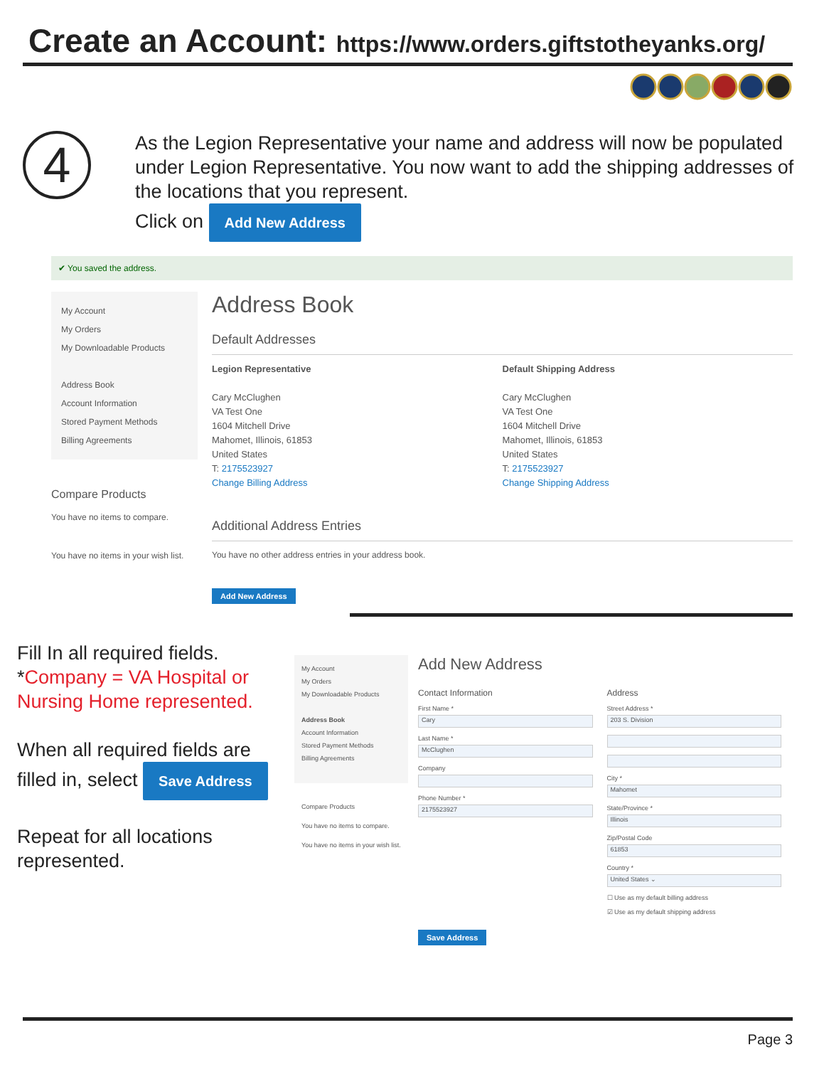Create an Account: https://www.orders.giftstotheyanks.org/
4
As the Legion Representative your name and address will now be populated under Legion Representative. You now want to add the shipping addresses of the locations that you represent.
Click on Add New Address
✔ You saved the address.
My Account
My Orders
My Downloadable Products
Address Book
Account Information
Stored Payment Methods
Billing Agreements
Compare Products
You have no items to compare.
You have no items in your wish list.
Address Book
Default Addresses
Legion Representative
Cary McClughen
VA Test One
1604 Mitchell Drive
Mahomet, Illinois, 61853
United States
T: 2175523927
Change Billing Address
Default Shipping Address
Cary McClughen
VA Test One
1604 Mitchell Drive
Mahomet, Illinois, 61853
United States
T: 2175523927
Change Shipping Address
Additional Address Entries
You have no other address entries in your address book.
Add New Address
Fill In all required fields.
*Company = VA Hospital or Nursing Home represented.
When all required fields are filled in, select Save Address
Repeat for all locations represented.
My Account
My Orders
My Downloadable Products
Address Book
Account Information
Stored Payment Methods
Billing Agreements
Compare Products
You have no items to compare.
You have no items in your wish list.
Add New Address
Contact Information
First Name *
Cary
Last Name *
McClughen
Company
Phone Number *
2175523927
Address
Street Address *
203 S. Division
City *
Mahomet
State/Province *
Illinois
Zip/Postal Code
61853
Country *
United States ⌄
☐ Use as my default billing address
☑ Use as my default shipping address
Save Address
Page 3